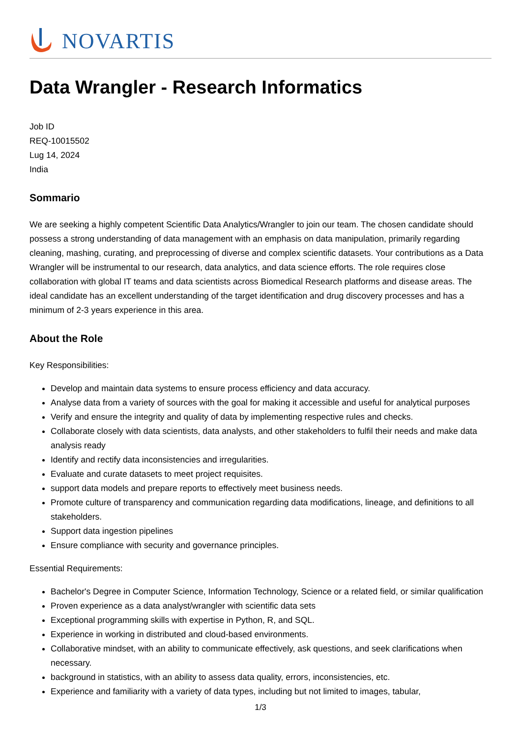NOVARTIS
Data Wrangler - Research Informatics
Job ID
REQ-10015502
Lug 14, 2024
India
Sommario
We are seeking a highly competent Scientific Data Analytics/Wrangler to join our team. The chosen candidate should possess a strong understanding of data management with an emphasis on data manipulation, primarily regarding cleaning, mashing, curating, and preprocessing of diverse and complex scientific datasets. Your contributions as a Data Wrangler will be instrumental to our research, data analytics, and data science efforts. The role requires close collaboration with global IT teams and data scientists across Biomedical Research platforms and disease areas. The ideal candidate has an excellent understanding of the target identification and drug discovery processes and has a minimum of 2-3 years experience in this area.
About the Role
Key Responsibilities:
Develop and maintain data systems to ensure process efficiency and data accuracy.
Analyse data from a variety of sources with the goal for making it accessible and useful for analytical purposes
Verify and ensure the integrity and quality of data by implementing respective rules and checks.
Collaborate closely with data scientists, data analysts, and other stakeholders to fulfil their needs and make data analysis ready
Identify and rectify data inconsistencies and irregularities.
Evaluate and curate datasets to meet project requisites.
support data models and prepare reports to effectively meet business needs.
Promote culture of transparency and communication regarding data modifications, lineage, and definitions to all stakeholders.
Support data ingestion pipelines
Ensure compliance with security and governance principles.
Essential Requirements:
Bachelor's Degree in Computer Science, Information Technology, Science or a related field, or similar qualification
Proven experience as a data analyst/wrangler with scientific data sets
Exceptional programming skills with expertise in Python, R, and SQL.
Experience in working in distributed and cloud-based environments.
Collaborative mindset, with an ability to communicate effectively, ask questions, and seek clarifications when necessary.
background in statistics, with an ability to assess data quality, errors, inconsistencies, etc.
Experience and familiarity with a variety of data types, including but not limited to images, tabular,
1/3